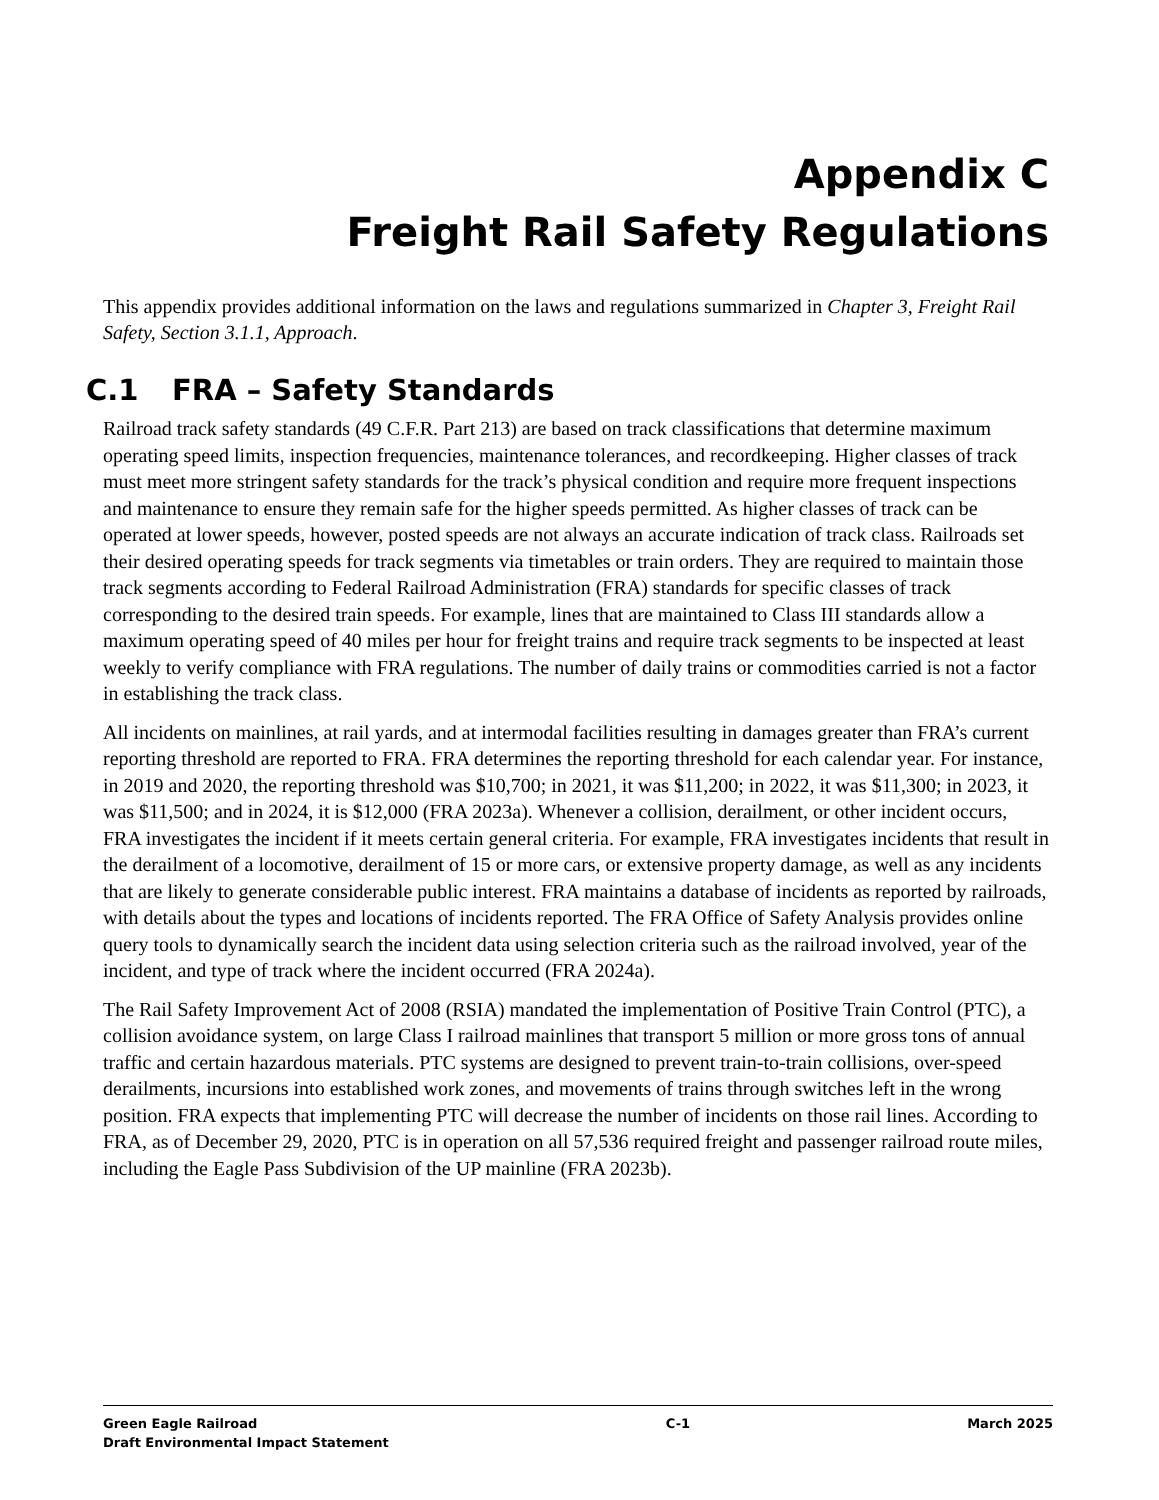Appendix C
Freight Rail Safety Regulations
This appendix provides additional information on the laws and regulations summarized in Chapter 3, Freight Rail Safety, Section 3.1.1, Approach.
C.1 FRA – Safety Standards
Railroad track safety standards (49 C.F.R. Part 213) are based on track classifications that determine maximum operating speed limits, inspection frequencies, maintenance tolerances, and recordkeeping. Higher classes of track must meet more stringent safety standards for the track’s physical condition and require more frequent inspections and maintenance to ensure they remain safe for the higher speeds permitted. As higher classes of track can be operated at lower speeds, however, posted speeds are not always an accurate indication of track class. Railroads set their desired operating speeds for track segments via timetables or train orders. They are required to maintain those track segments according to Federal Railroad Administration (FRA) standards for specific classes of track corresponding to the desired train speeds. For example, lines that are maintained to Class III standards allow a maximum operating speed of 40 miles per hour for freight trains and require track segments to be inspected at least weekly to verify compliance with FRA regulations. The number of daily trains or commodities carried is not a factor in establishing the track class.
All incidents on mainlines, at rail yards, and at intermodal facilities resulting in damages greater than FRA’s current reporting threshold are reported to FRA. FRA determines the reporting threshold for each calendar year. For instance, in 2019 and 2020, the reporting threshold was $10,700; in 2021, it was $11,200; in 2022, it was $11,300; in 2023, it was $11,500; and in 2024, it is $12,000 (FRA 2023a). Whenever a collision, derailment, or other incident occurs, FRA investigates the incident if it meets certain general criteria. For example, FRA investigates incidents that result in the derailment of a locomotive, derailment of 15 or more cars, or extensive property damage, as well as any incidents that are likely to generate considerable public interest. FRA maintains a database of incidents as reported by railroads, with details about the types and locations of incidents reported. The FRA Office of Safety Analysis provides online query tools to dynamically search the incident data using selection criteria such as the railroad involved, year of the incident, and type of track where the incident occurred (FRA 2024a).
The Rail Safety Improvement Act of 2008 (RSIA) mandated the implementation of Positive Train Control (PTC), a collision avoidance system, on large Class I railroad mainlines that transport 5 million or more gross tons of annual traffic and certain hazardous materials. PTC systems are designed to prevent train-to-train collisions, over-speed derailments, incursions into established work zones, and movements of trains through switches left in the wrong position. FRA expects that implementing PTC will decrease the number of incidents on those rail lines. According to FRA, as of December 29, 2020, PTC is in operation on all 57,536 required freight and passenger railroad route miles, including the Eagle Pass Subdivision of the UP mainline (FRA 2023b).
Green Eagle Railroad
Draft Environmental Impact Statement
C-1 March 2025